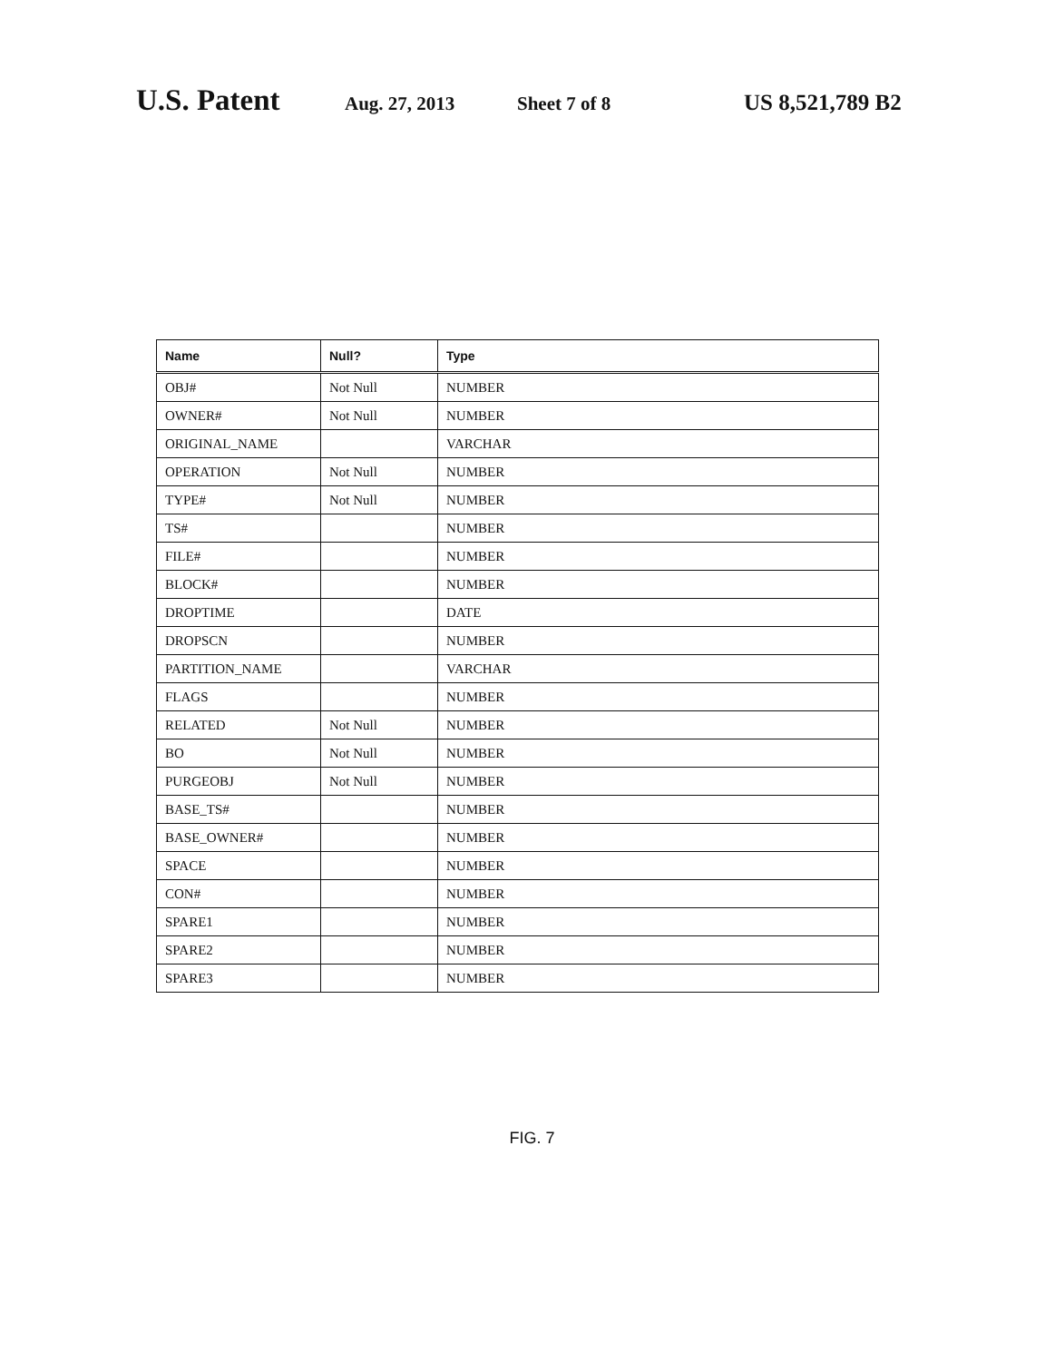U.S. Patent Aug. 27, 2013 Sheet 7 of 8 US 8,521,789 B2
| Name | Null? | Type |
| --- | --- | --- |
| OBJ# | Not Null | NUMBER |
| OWNER# | Not Null | NUMBER |
| ORIGINAL_NAME | | VARCHAR |
| OPERATION | Not Null | NUMBER |
| TYPE# | Not Null | NUMBER |
| TS# | | NUMBER |
| FILE# | | NUMBER |
| BLOCK# | | NUMBER |
| DROPTIME | | DATE |
| DROPSCN | | NUMBER |
| PARTITION_NAME | | VARCHAR |
| FLAGS | | NUMBER |
| RELATED | Not Null | NUMBER |
| BO | Not Null | NUMBER |
| PURGEOBJ | Not Null | NUMBER |
| BASE_TS# | | NUMBER |
| BASE_OWNER# | | NUMBER |
| SPACE | | NUMBER |
| CON# | | NUMBER |
| SPARE1 | | NUMBER |
| SPARE2 | | NUMBER |
| SPARE3 | | NUMBER |
FIG. 7